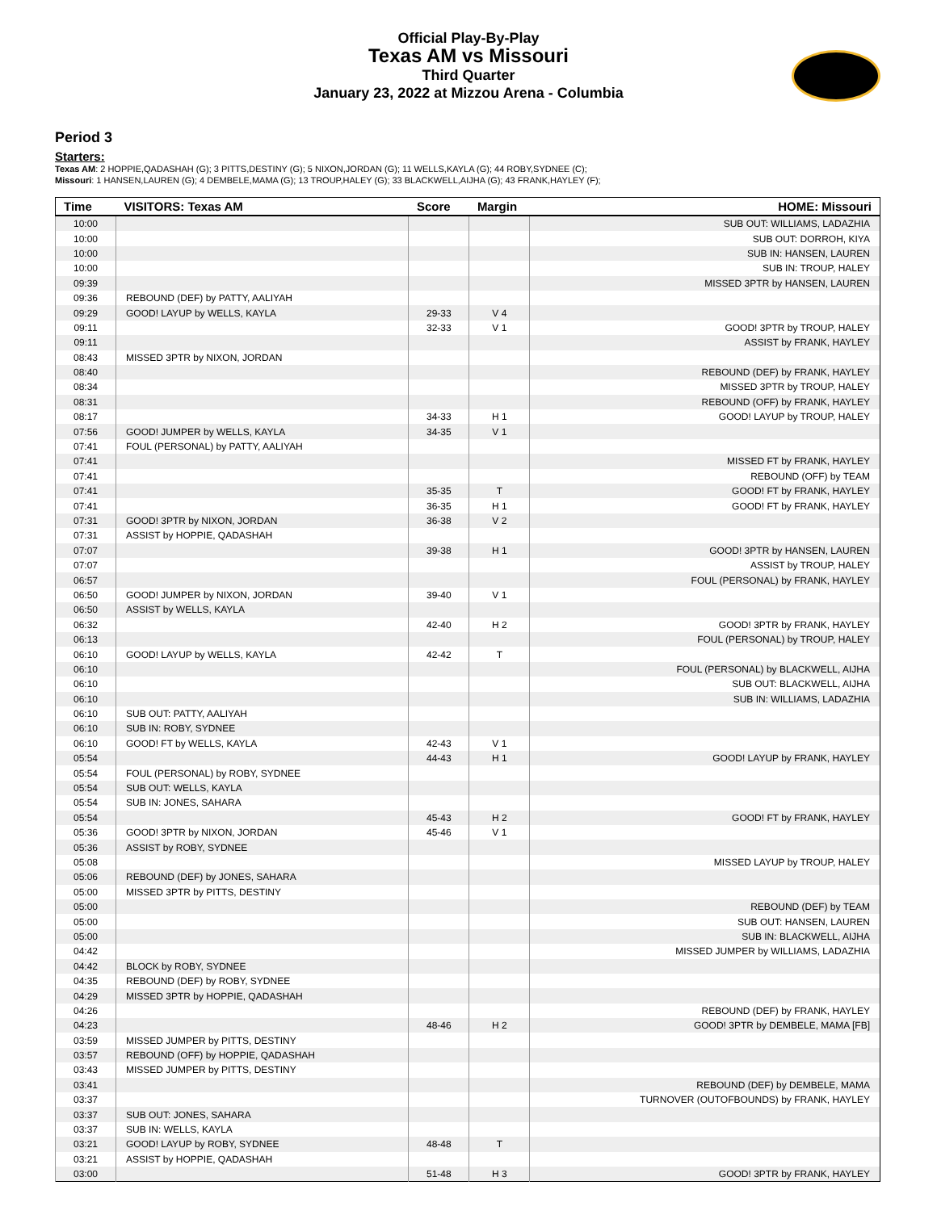Official Play-By-Play
Texas AM vs Missouri
Third Quarter
January 23, 2022 at Mizzou Arena - Columbia
Period 3
Starters:
Texas AM: 2 HOPPIE,QADASHAH (G); 3 PITTS,DESTINY (G); 5 NIXON,JORDAN (G); 11 WELLS,KAYLA (G); 44 ROBY,SYDNEE (C);
Missouri: 1 HANSEN,LAUREN (G); 4 DEMBELE,MAMA (G); 13 TROUP,HALEY (G); 33 BLACKWELL,AIJHA (G); 43 FRANK,HAYLEY (F);
| Time | VISITORS: Texas AM | Score | Margin | HOME: Missouri |
| --- | --- | --- | --- | --- |
| 10:00 | | | | SUB OUT: WILLIAMS, LADAZHIA |
| 10:00 | | | | SUB OUT: DORROH, KIYA |
| 10:00 | | | | SUB IN: HANSEN, LAUREN |
| 10:00 | | | | SUB IN: TROUP, HALEY |
| 09:39 | | | | MISSED 3PTR by HANSEN, LAUREN |
| 09:36 | REBOUND (DEF) by PATTY, AALIYAH | | | |
| 09:29 | GOOD! LAYUP by WELLS, KAYLA | 29-33 | V 4 | |
| 09:11 | | 32-33 | V 1 | GOOD! 3PTR by TROUP, HALEY |
| 09:11 | | | | ASSIST by FRANK, HAYLEY |
| 08:43 | MISSED 3PTR by NIXON, JORDAN | | | |
| 08:40 | | | | REBOUND (DEF) by FRANK, HAYLEY |
| 08:34 | | | | MISSED 3PTR by TROUP, HALEY |
| 08:31 | | | | REBOUND (OFF) by FRANK, HAYLEY |
| 08:17 | | 34-33 | H 1 | GOOD! LAYUP by TROUP, HALEY |
| 07:56 | GOOD! JUMPER by WELLS, KAYLA | 34-35 | V 1 | |
| 07:41 | FOUL (PERSONAL) by PATTY, AALIYAH | | | |
| 07:41 | | | | MISSED FT by FRANK, HAYLEY |
| 07:41 | | | | REBOUND (OFF) by TEAM |
| 07:41 | | 35-35 | T | GOOD! FT by FRANK, HAYLEY |
| 07:41 | | 36-35 | H 1 | GOOD! FT by FRANK, HAYLEY |
| 07:31 | GOOD! 3PTR by NIXON, JORDAN | 36-38 | V 2 | |
| 07:31 | ASSIST by HOPPIE, QADASHAH | | | |
| 07:07 | | 39-38 | H 1 | GOOD! 3PTR by HANSEN, LAUREN |
| 07:07 | | | | ASSIST by TROUP, HALEY |
| 06:57 | | | | FOUL (PERSONAL) by FRANK, HAYLEY |
| 06:50 | GOOD! JUMPER by NIXON, JORDAN | 39-40 | V 1 | |
| 06:50 | ASSIST by WELLS, KAYLA | | | |
| 06:32 | | 42-40 | H 2 | GOOD! 3PTR by FRANK, HAYLEY |
| 06:13 | | | | FOUL (PERSONAL) by TROUP, HALEY |
| 06:10 | GOOD! LAYUP by WELLS, KAYLA | 42-42 | T | |
| 06:10 | | | | FOUL (PERSONAL) by BLACKWELL, AIJHA |
| 06:10 | | | | SUB OUT: BLACKWELL, AIJHA |
| 06:10 | | | | SUB IN: WILLIAMS, LADAZHIA |
| 06:10 | SUB OUT: PATTY, AALIYAH | | | |
| 06:10 | SUB IN: ROBY, SYDNEE | | | |
| 06:10 | GOOD! FT by WELLS, KAYLA | 42-43 | V 1 | |
| 05:54 | | 44-43 | H 1 | GOOD! LAYUP by FRANK, HAYLEY |
| 05:54 | FOUL (PERSONAL) by ROBY, SYDNEE | | | |
| 05:54 | SUB OUT: WELLS, KAYLA | | | |
| 05:54 | SUB IN: JONES, SAHARA | | | |
| 05:54 | | 45-43 | H 2 | GOOD! FT by FRANK, HAYLEY |
| 05:36 | GOOD! 3PTR by NIXON, JORDAN | 45-46 | V 1 | |
| 05:36 | ASSIST by ROBY, SYDNEE | | | |
| 05:08 | | | | MISSED LAYUP by TROUP, HALEY |
| 05:06 | REBOUND (DEF) by JONES, SAHARA | | | |
| 05:00 | MISSED 3PTR by PITTS, DESTINY | | | |
| 05:00 | | | | REBOUND (DEF) by TEAM |
| 05:00 | | | | SUB OUT: HANSEN, LAUREN |
| 05:00 | | | | SUB IN: BLACKWELL, AIJHA |
| 04:42 | | | | MISSED JUMPER by WILLIAMS, LADAZHIA |
| 04:42 | BLOCK by ROBY, SYDNEE | | | |
| 04:35 | REBOUND (DEF) by ROBY, SYDNEE | | | |
| 04:29 | MISSED 3PTR by HOPPIE, QADASHAH | | | |
| 04:26 | | | | REBOUND (DEF) by FRANK, HAYLEY |
| 04:23 | | 48-46 | H 2 | GOOD! 3PTR by DEMBELE, MAMA [FB] |
| 03:59 | MISSED JUMPER by PITTS, DESTINY | | | |
| 03:57 | REBOUND (OFF) by HOPPIE, QADASHAH | | | |
| 03:43 | MISSED JUMPER by PITTS, DESTINY | | | |
| 03:41 | | | | REBOUND (DEF) by DEMBELE, MAMA |
| 03:37 | | | | TURNOVER (OUTOFBOUNDS) by FRANK, HAYLEY |
| 03:37 | SUB OUT: JONES, SAHARA | | | |
| 03:37 | SUB IN: WELLS, KAYLA | | | |
| 03:21 | GOOD! LAYUP by ROBY, SYDNEE | 48-48 | T | |
| 03:21 | ASSIST by HOPPIE, QADASHAH | | | |
| 03:00 | | 51-48 | H 3 | GOOD! 3PTR by FRANK, HAYLEY |